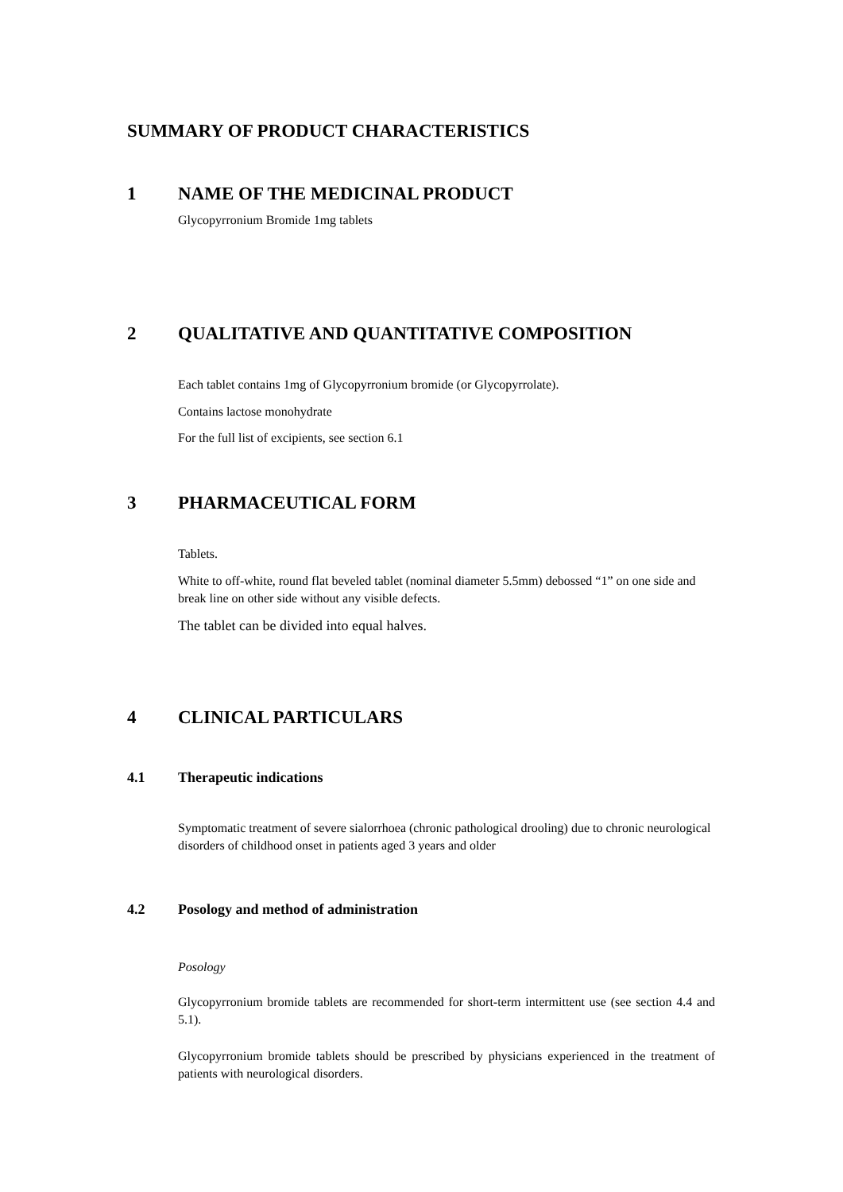SUMMARY OF PRODUCT CHARACTERISTICS
1 NAME OF THE MEDICINAL PRODUCT
Glycopyrronium Bromide 1mg tablets
2 QUALITATIVE AND QUANTITATIVE COMPOSITION
Each tablet contains 1mg of Glycopyrronium bromide (or Glycopyrrolate).
Contains lactose monohydrate
For the full list of excipients, see section 6.1
3 PHARMACEUTICAL FORM
Tablets.
White to off-white, round flat beveled tablet (nominal diameter 5.5mm) debossed “1” on one side and break line on other side without any visible defects.
The tablet can be divided into equal halves.
4 CLINICAL PARTICULARS
4.1 Therapeutic indications
Symptomatic treatment of severe sialorrhoea (chronic pathological drooling) due to chronic neurological disorders of childhood onset in patients aged 3 years and older
4.2 Posology and method of administration
Posology
Glycopyrronium bromide tablets are recommended for short-term intermittent use (see section 4.4 and 5.1).
Glycopyrronium bromide tablets should be prescribed by physicians experienced in the treatment of patients with neurological disorders.